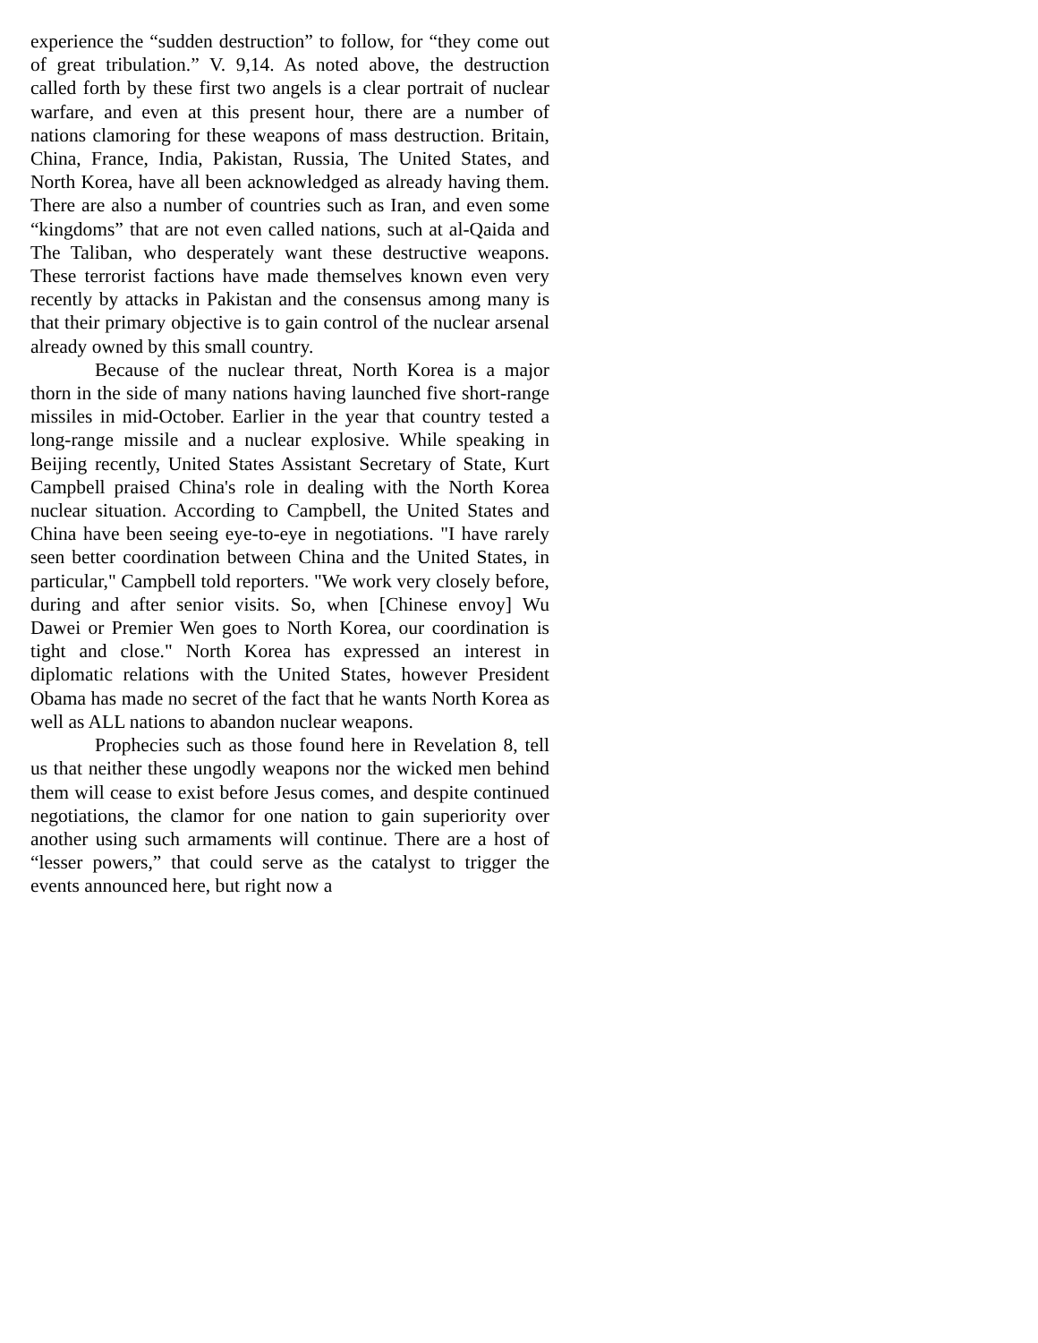experience the “sudden destruction” to follow, for “they come out of great tribulation.” V. 9,14. As noted above, the destruction called forth by these first two angels is a clear portrait of nuclear warfare, and even at this present hour, there are a number of nations clamoring for these weapons of mass destruction. Britain, China, France, India, Pakistan, Russia, The United States, and North Korea, have all been acknowledged as already having them. There are also a number of countries such as Iran, and even some “kingdoms” that are not even called nations, such at al-Qaida and The Taliban, who desperately want these destructive weapons. These terrorist factions have made themselves known even very recently by attacks in Pakistan and the consensus among many is that their primary objective is to gain control of the nuclear arsenal already owned by this small country.
Because of the nuclear threat, North Korea is a major thorn in the side of many nations having launched five short-range missiles in mid-October. Earlier in the year that country tested a long-range missile and a nuclear explosive. While speaking in Beijing recently, United States Assistant Secretary of State, Kurt Campbell praised China's role in dealing with the North Korea nuclear situation. According to Campbell, the United States and China have been seeing eye-to-eye in negotiations. "I have rarely seen better coordination between China and the United States, in particular," Campbell told reporters. "We work very closely before, during and after senior visits. So, when [Chinese envoy] Wu Dawei or Premier Wen goes to North Korea, our coordination is tight and close." North Korea has expressed an interest in diplomatic relations with the United States, however President Obama has made no secret of the fact that he wants North Korea as well as ALL nations to abandon nuclear weapons.
Prophecies such as those found here in Revelation 8, tell us that neither these ungodly weapons nor the wicked men behind them will cease to exist before Jesus comes, and despite continued negotiations, the clamor for one nation to gain superiority over another using such armaments will continue. There are a host of “lesser powers,” that could serve as the catalyst to trigger the events announced here, but right now a